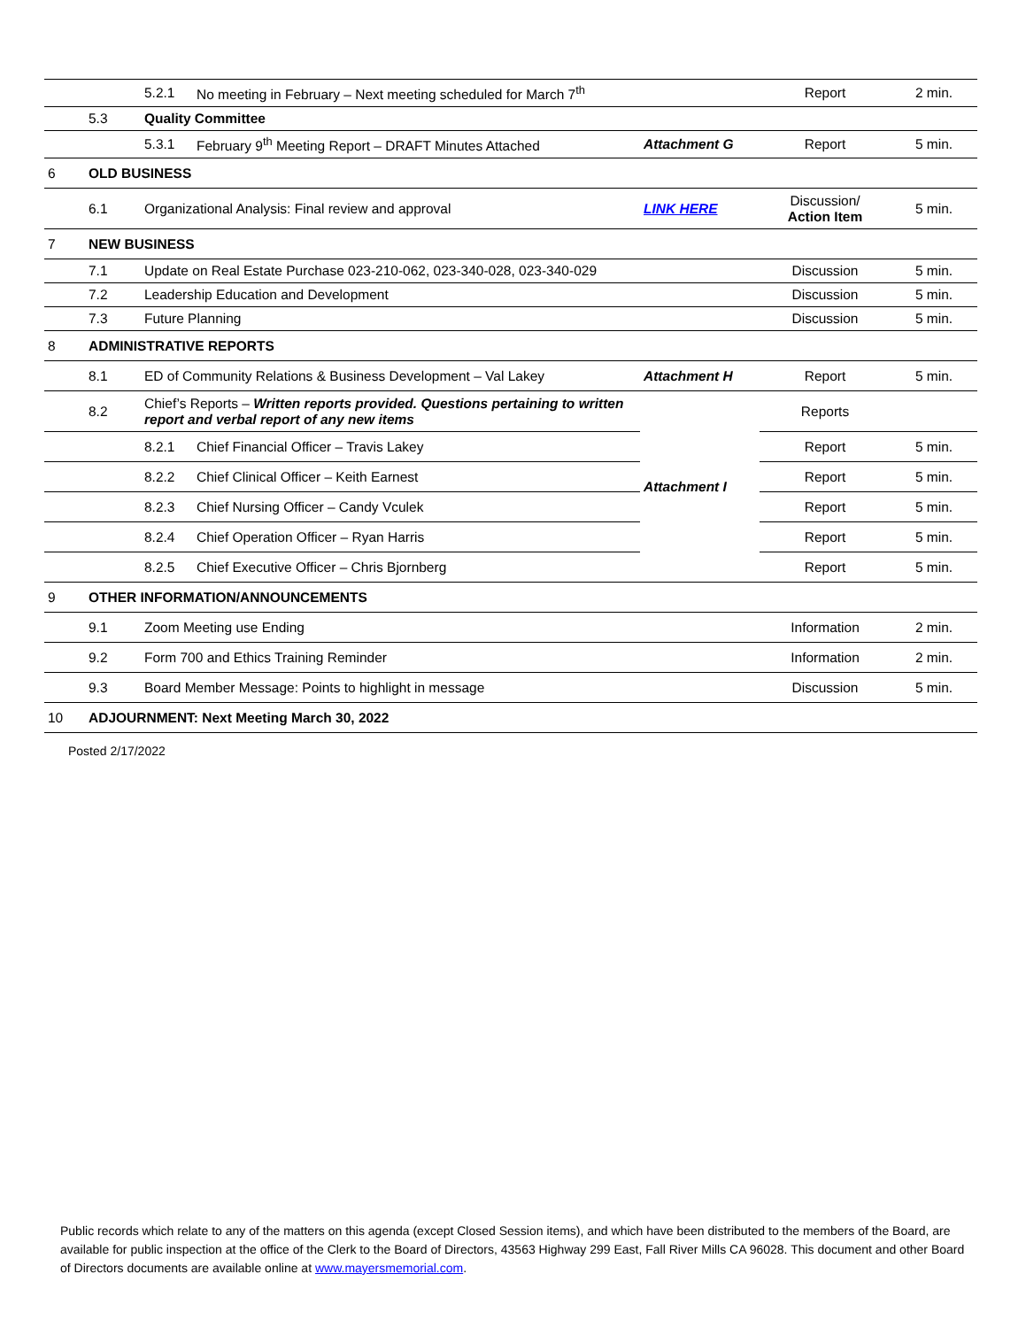| | | 5.2.1 | No meeting in February – Next meeting scheduled for March 7<sup>th</sup> | | Report | 2 min. |
| | 5.3 | Quality Committee | | | | |
| | | 5.3.1 | February 9<sup>th</sup> Meeting Report – DRAFT Minutes Attached | Attachment G | Report | 5 min. |
| 6 | OLD BUSINESS | | | | | |
| | 6.1 | Organizational Analysis: Final review and approval | | LINK HERE | Discussion/ Action Item | 5 min. |
| 7 | NEW BUSINESS | | | | | |
| | 7.1 | Update on Real Estate Purchase 023-210-062, 023-340-028, 023-340-029 | | | Discussion | 5 min. |
| | 7.2 | Leadership Education and Development | | | Discussion | 5 min. |
| | 7.3 | Future Planning | | | Discussion | 5 min. |
| 8 | ADMINISTRATIVE REPORTS | | | | | |
| | 8.1 | ED of Community Relations & Business Development – Val Lakey | | Attachment H | Report | 5 min. |
| | 8.2 | Chief’s Reports – Written reports provided. Questions pertaining to written report and verbal report of any new items | | Attachment I | Reports | |
| | | 8.2.1 | Chief Financial Officer – Travis Lakey | | Report | 5 min. |
| | | 8.2.2 | Chief Clinical Officer – Keith Earnest | | Report | 5 min. |
| | | 8.2.3 | Chief Nursing Officer – Candy Vculek | | Report | 5 min. |
| | | 8.2.4 | Chief Operation Officer – Ryan Harris | | Report | 5 min. |
| | | 8.2.5 | Chief Executive Officer – Chris Bjornberg | | Report | 5 min. |
| 9 | OTHER INFORMATION/ANNOUNCEMENTS | | | | | |
| | 9.1 | Zoom Meeting use Ending | | | Information | 2 min. |
| | 9.2 | Form 700 and Ethics Training Reminder | | | Information | 2 min. |
| | 9.3 | Board Member Message: Points to highlight in message | | | Discussion | 5 min. |
| 10 | ADJOURNMENT: Next Meeting March 30, 2022 | | | | | |
Posted 2/17/2022
Public records which relate to any of the matters on this agenda (except Closed Session items), and which have been distributed to the members of the Board, are available for public inspection at the office of the Clerk to the Board of Directors, 43563 Highway 299 East, Fall River Mills CA 96028. This document and other Board of Directors documents are available online at www.mayersmemorial.com.